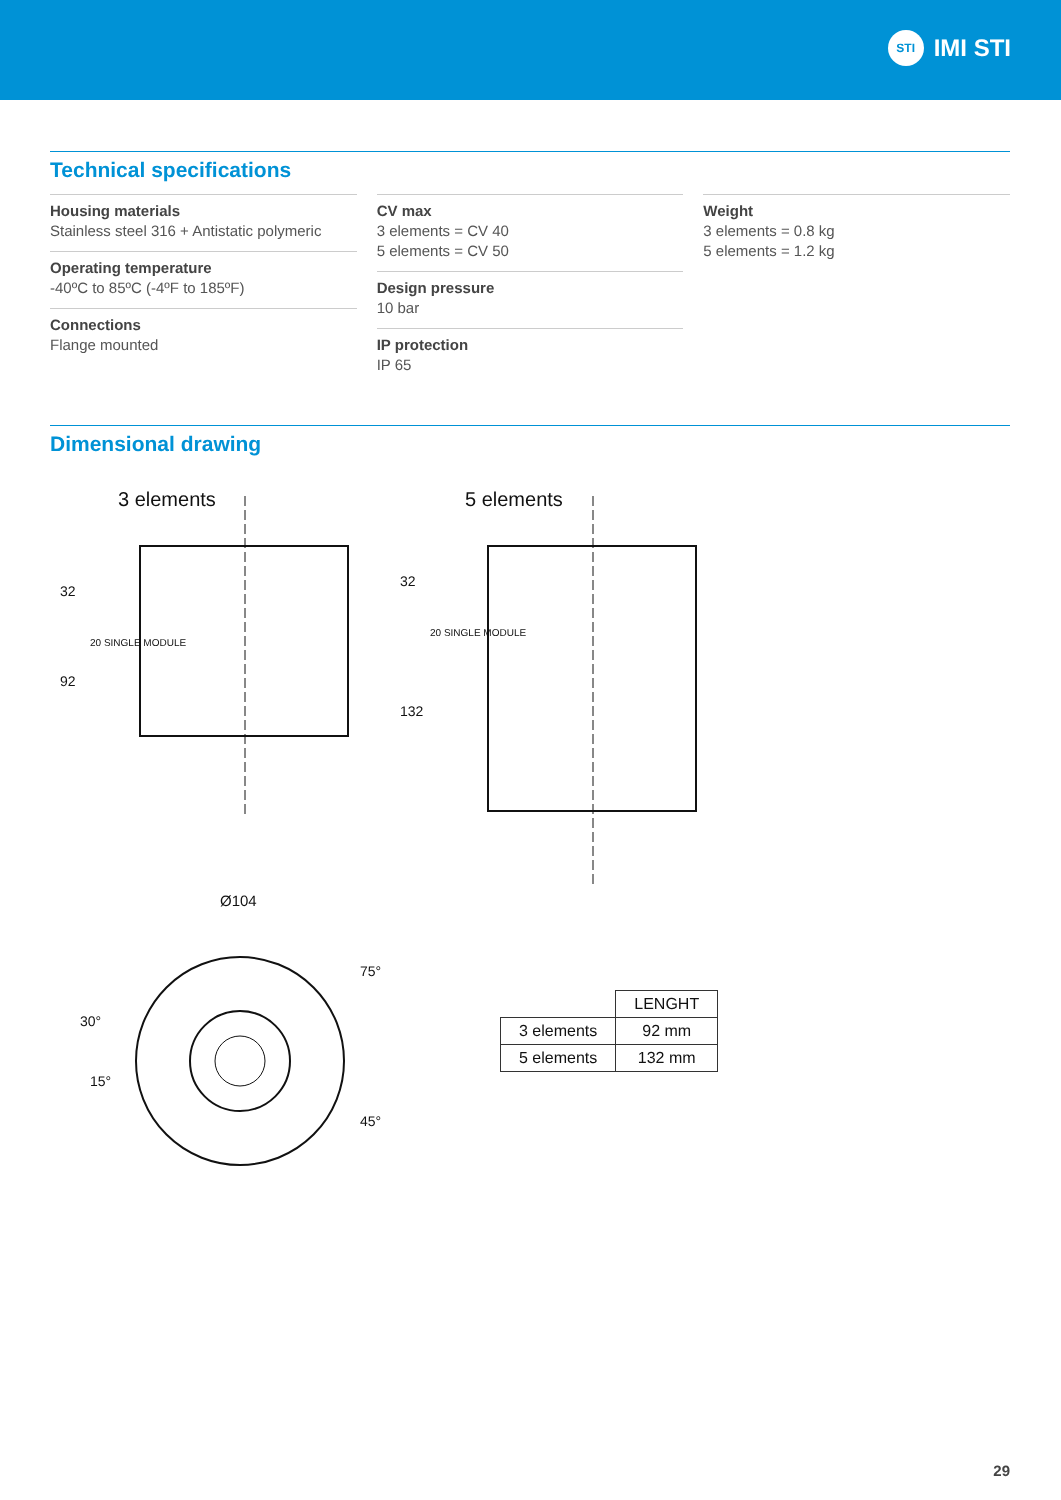STI IMI STI
Technical specifications
Housing materials
Stainless steel 316 + Antistatic polymeric
Operating temperature
-40ºC to 85ºC (-4ºF to 185ºF)
Connections
Flange mounted
CV max
3 elements = CV 40
5 elements = CV 50
Design pressure
10 bar
IP protection
IP 65
Weight
3 elements = 0.8 kg
5 elements = 1.2 kg
Dimensional drawing
3 elements
32
92
20 SINGLE MODULE
5 elements
32
132
20 SINGLE MODULE
Ø104
30°
15°
75°
45°
| | LENGHT |
| 3 elements | 92 mm |
| 5 elements | 132 mm |
29